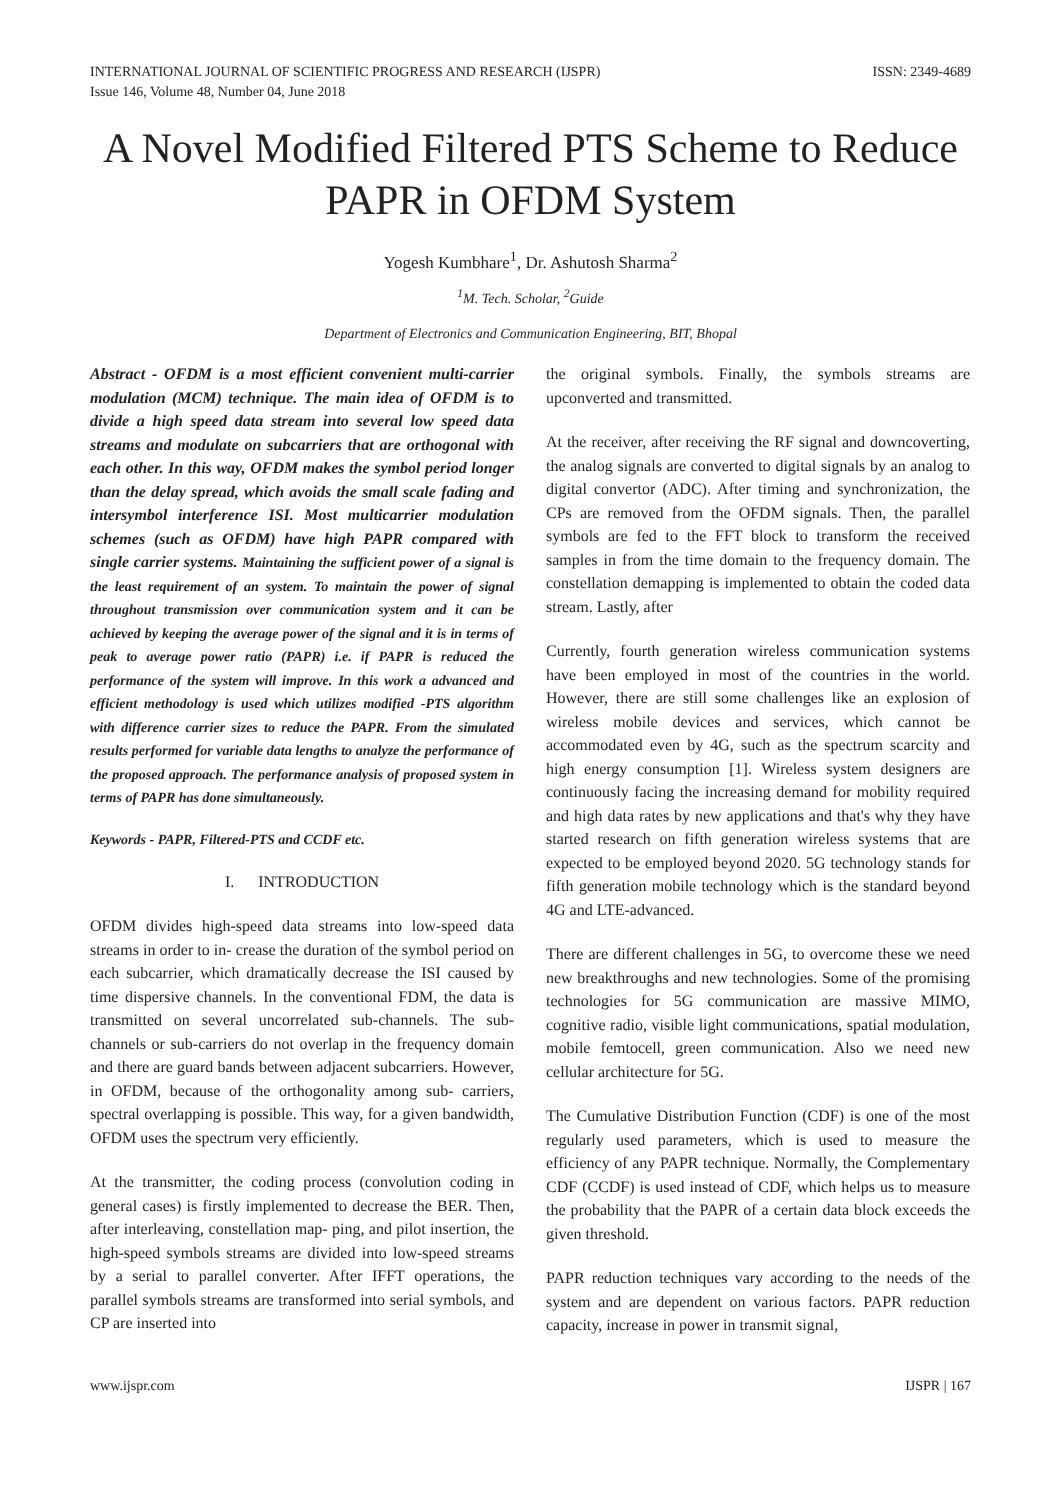INTERNATIONAL JOURNAL OF SCIENTIFIC PROGRESS AND RESEARCH (IJSPR)
Issue 146, Volume 48, Number 04, June 2018
ISSN: 2349-4689
A Novel Modified Filtered PTS Scheme to Reduce PAPR in OFDM System
Yogesh Kumbhare<sup>1</sup>, Dr. Ashutosh Sharma<sup>2</sup>
<sup>1</sup> M. Tech. Scholar, <sup>2</sup>Guide
Department of Electronics and Communication Engineering, BIT, Bhopal
Abstract - OFDM is a most efficient convenient multi-carrier modulation (MCM) technique. The main idea of OFDM is to divide a high speed data stream into several low speed data streams and modulate on subcarriers that are orthogonal with each other. In this way, OFDM makes the symbol period longer than the delay spread, which avoids the small scale fading and intersymbol interference ISI. Most multicarrier modulation schemes (such as OFDM) have high PAPR compared with single carrier systems. Maintaining the sufficient power of a signal is the least requirement of an system. To maintain the power of signal throughout transmission over communication system and it can be achieved by keeping the average power of the signal and it is in terms of peak to average power ratio (PAPR) i.e. if PAPR is reduced the performance of the system will improve. In this work a advanced and efficient methodology is used which utilizes modified -PTS algorithm with difference carrier sizes to reduce the PAPR. From the simulated results performed for variable data lengths to analyze the performance of the proposed approach. The performance analysis of proposed system in terms of PAPR has done simultaneously.
Keywords - PAPR, Filtered-PTS and CCDF etc.
I. INTRODUCTION
OFDM divides high-speed data streams into low-speed data streams in order to in- crease the duration of the symbol period on each subcarrier, which dramatically decrease the ISI caused by time dispersive channels. In the conventional FDM, the data is transmitted on several uncorrelated sub-channels. The sub-channels or sub-carriers do not overlap in the frequency domain and there are guard bands between adjacent subcarriers. However, in OFDM, because of the orthogonality among sub- carriers, spectral overlapping is possible. This way, for a given bandwidth, OFDM uses the spectrum very efficiently.
At the transmitter, the coding process (convolution coding in general cases) is firstly implemented to decrease the BER. Then, after interleaving, constellation map- ping, and pilot insertion, the high-speed symbols streams are divided into low-speed streams by a serial to parallel converter. After IFFT operations, the parallel symbols streams are transformed into serial symbols, and CP are inserted into
the original symbols. Finally, the symbols streams are upconverted and transmitted.
At the receiver, after receiving the RF signal and downcoverting, the analog signals are converted to digital signals by an analog to digital convertor (ADC). After timing and synchronization, the CPs are removed from the OFDM signals. Then, the parallel symbols are fed to the FFT block to transform the received samples in from the time domain to the frequency domain. The constellation demapping is implemented to obtain the coded data stream. Lastly, after
Currently, fourth generation wireless communication systems have been employed in most of the countries in the world. However, there are still some challenges like an explosion of wireless mobile devices and services, which cannot be accommodated even by 4G, such as the spectrum scarcity and high energy consumption [1]. Wireless system designers are continuously facing the increasing demand for mobility required and high data rates by new applications and that's why they have started research on fifth generation wireless systems that are expected to be employed beyond 2020. 5G technology stands for fifth generation mobile technology which is the standard beyond 4G and LTE-advanced.
There are different challenges in 5G, to overcome these we need new breakthroughs and new technologies. Some of the promising technologies for 5G communication are massive MIMO, cognitive radio, visible light communications, spatial modulation, mobile femtocell, green communication. Also we need new cellular architecture for 5G.
The Cumulative Distribution Function (CDF) is one of the most regularly used parameters, which is used to measure the efficiency of any PAPR technique. Normally, the Complementary CDF (CCDF) is used instead of CDF, which helps us to measure the probability that the PAPR of a certain data block exceeds the given threshold.
PAPR reduction techniques vary according to the needs of the system and are dependent on various factors. PAPR reduction capacity, increase in power in transmit signal,
www.ijspr.com IJSPR | 167